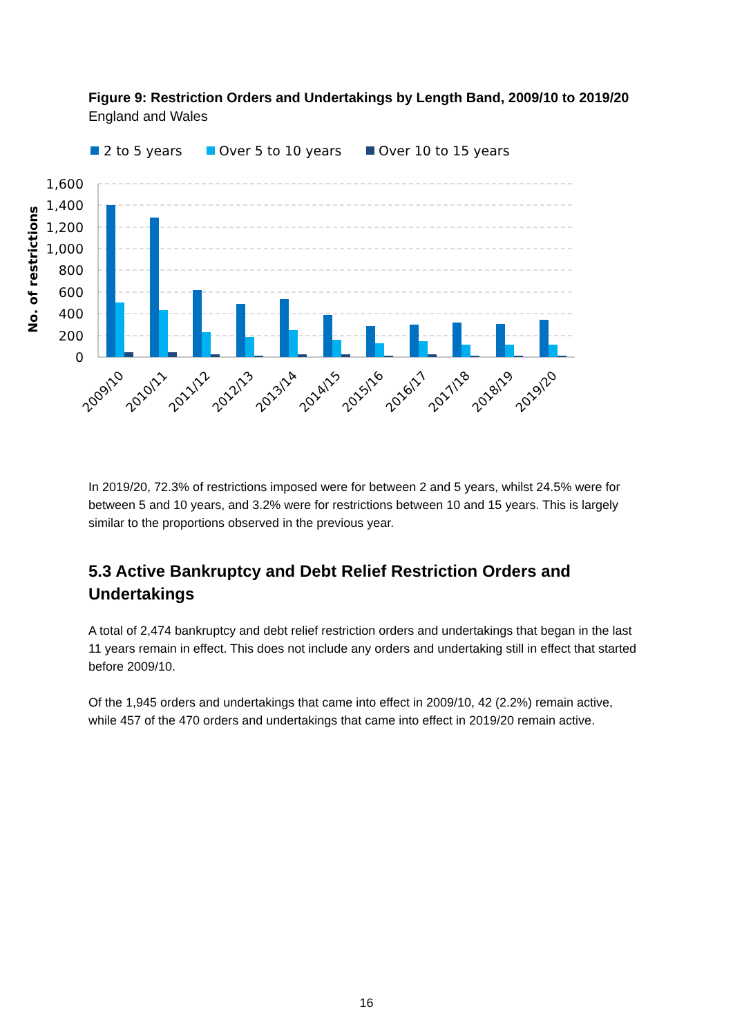Figure 9: Restriction Orders and Undertakings by Length Band, 2009/10 to 2019/20
England and Wales
2 to 5 years
Over 5 to 10 years
Over 10 to 15 years
1,600
1,400
1,200
1,000
800
600
400
200
0
No. of restrictions
2009/10
2010/11
2011/12
2012/13
2013/14
2014/15
2015/16
2016/17
2017/18
2018/19
2019/20
In 2019/20, 72.3% of restrictions imposed were for between 2 and 5 years, whilst 24.5% were for between 5 and 10 years, and 3.2% were for restrictions between 10 and 15 years. This is largely similar to the proportions observed in the previous year.
5.3 Active Bankruptcy and Debt Relief Restriction Orders and Undertakings
A total of 2,474 bankruptcy and debt relief restriction orders and undertakings that began in the last 11 years remain in effect. This does not include any orders and undertaking still in effect that started before 2009/10.
Of the 1,945 orders and undertakings that came into effect in 2009/10, 42 (2.2%) remain active, while 457 of the 470 orders and undertakings that came into effect in 2019/20 remain active.
16